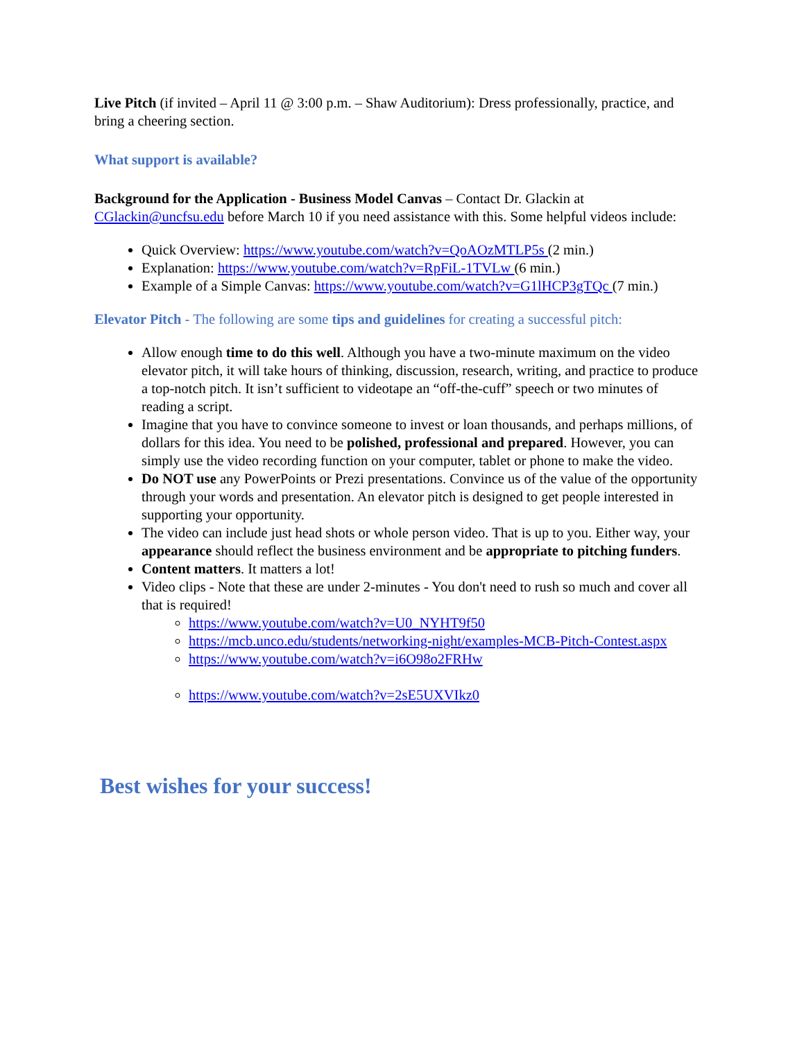Live Pitch (if invited – April 11 @ 3:00 p.m. – Shaw Auditorium): Dress professionally, practice, and bring a cheering section.
What support is available?
Background for the Application - Business Model Canvas – Contact Dr. Glackin at CGlackin@uncfsu.edu before March 10 if you need assistance with this. Some helpful videos include:
Quick Overview: https://www.youtube.com/watch?v=QoAOzMTLP5s (2 min.)
Explanation: https://www.youtube.com/watch?v=RpFiL-1TVLw (6 min.)
Example of a Simple Canvas: https://www.youtube.com/watch?v=G1lHCP3gTQc (7 min.)
Elevator Pitch - The following are some tips and guidelines for creating a successful pitch:
Allow enough time to do this well. Although you have a two-minute maximum on the video elevator pitch, it will take hours of thinking, discussion, research, writing, and practice to produce a top-notch pitch. It isn’t sufficient to videotape an “off-the-cuff” speech or two minutes of reading a script.
Imagine that you have to convince someone to invest or loan thousands, and perhaps millions, of dollars for this idea. You need to be polished, professional and prepared. However, you can simply use the video recording function on your computer, tablet or phone to make the video.
Do NOT use any PowerPoints or Prezi presentations. Convince us of the value of the opportunity through your words and presentation. An elevator pitch is designed to get people interested in supporting your opportunity.
The video can include just head shots or whole person video. That is up to you. Either way, your appearance should reflect the business environment and be appropriate to pitching funders.
Content matters. It matters a lot!
Video clips - Note that these are under 2-minutes - You don't need to rush so much and cover all that is required!
https://www.youtube.com/watch?v=U0_NYHT9f50
https://mcb.unco.edu/students/networking-night/examples-MCB-Pitch-Contest.aspx
https://www.youtube.com/watch?v=i6O98o2FRHw
https://www.youtube.com/watch?v=2sE5UXVIkz0
Best wishes for your success!